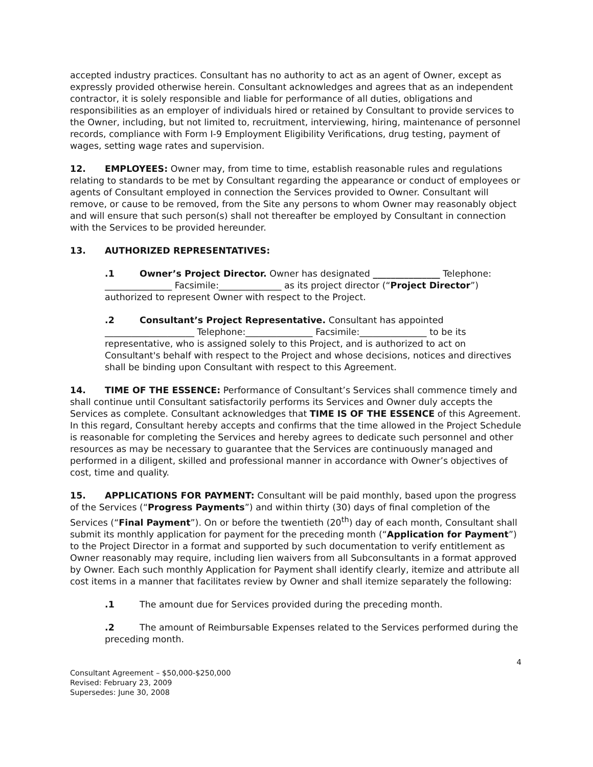accepted industry practices. Consultant has no authority to act as an agent of Owner, except as expressly provided otherwise herein. Consultant acknowledges and agrees that as an independent contractor, it is solely responsible and liable for performance of all duties, obligations and responsibilities as an employer of individuals hired or retained by Consultant to provide services to the Owner, including, but not limited to, recruitment, interviewing, hiring, maintenance of personnel records, compliance with Form I-9 Employment Eligibility Verifications, drug testing, payment of wages, setting wage rates and supervision.
12. EMPLOYEES: Owner may, from time to time, establish reasonable rules and regulations relating to standards to be met by Consultant regarding the appearance or conduct of employees or agents of Consultant employed in connection the Services provided to Owner. Consultant will remove, or cause to be removed, from the Site any persons to whom Owner may reasonably object and will ensure that such person(s) shall not thereafter be employed by Consultant in connection with the Services to be provided hereunder.
13. AUTHORIZED REPRESENTATIVES:
.1 Owner’s Project Director. Owner has designated _______________ Telephone: _______________ Facsimile:______________ as its project director (“Project Director”) authorized to represent Owner with respect to the Project.
.2 Consultant’s Project Representative. Consultant has appointed ____________________ Telephone:_______________ Facsimile:_______________ to be its representative, who is assigned solely to this Project, and is authorized to act on Consultant's behalf with respect to the Project and whose decisions, notices and directives shall be binding upon Consultant with respect to this Agreement.
14. TIME OF THE ESSENCE: Performance of Consultant’s Services shall commence timely and shall continue until Consultant satisfactorily performs its Services and Owner duly accepts the Services as complete. Consultant acknowledges that TIME IS OF THE ESSENCE of this Agreement. In this regard, Consultant hereby accepts and confirms that the time allowed in the Project Schedule is reasonable for completing the Services and hereby agrees to dedicate such personnel and other resources as may be necessary to guarantee that the Services are continuously managed and performed in a diligent, skilled and professional manner in accordance with Owner’s objectives of cost, time and quality.
15. APPLICATIONS FOR PAYMENT: Consultant will be paid monthly, based upon the progress of the Services (“Progress Payments”) and within thirty (30) days of final completion of the Services (“Final Payment”). On or before the twentieth (20<sup>th</sup>) day of each month, Consultant shall submit its monthly application for payment for the preceding month (“Application for Payment”) to the Project Director in a format and supported by such documentation to verify entitlement as Owner reasonably may require, including lien waivers from all Subconsultants in a format approved by Owner. Each such monthly Application for Payment shall identify clearly, itemize and attribute all cost items in a manner that facilitates review by Owner and shall itemize separately the following:
.1 The amount due for Services provided during the preceding month.
.2 The amount of Reimbursable Expenses related to the Services performed during the preceding month.
4
Consultant Agreement – $50,000-$250,000
Revised: February 23, 2009
Supersedes: June 30, 2008